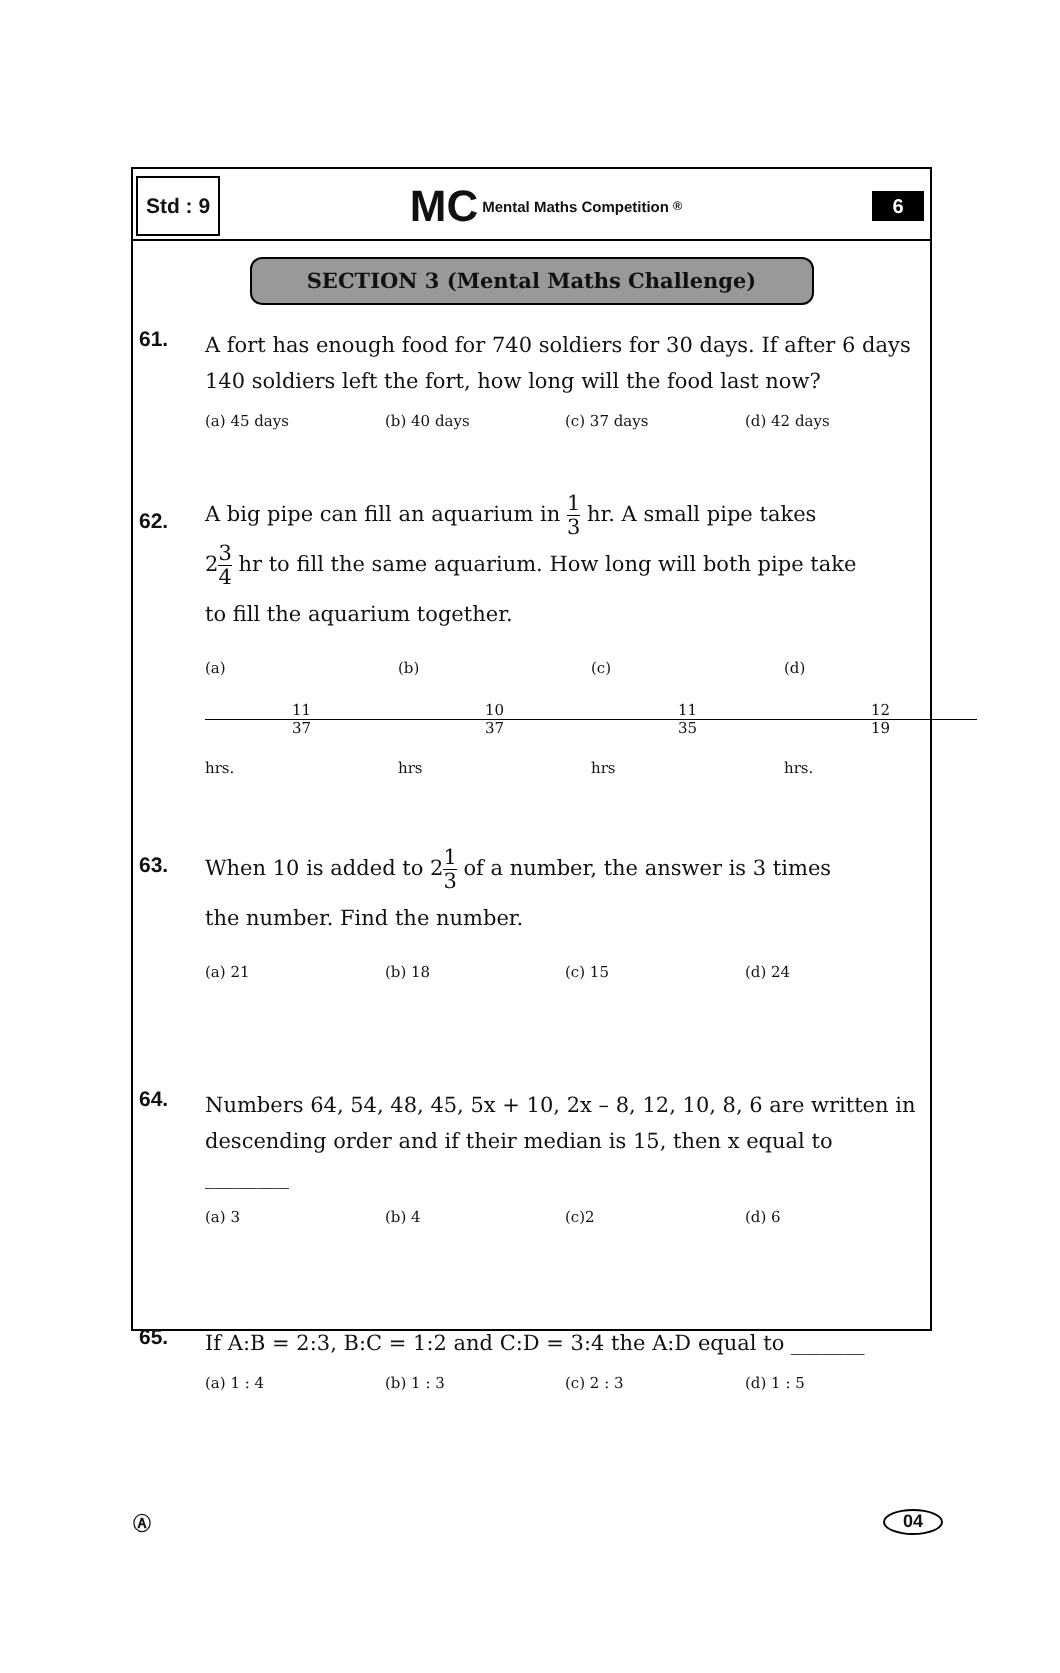Std : 9
MC Mental Maths Competition<sup>®</sup>
6
SECTION 3 (Mental Maths Challenge)
61. A fort has enough food for 740 soldiers for 30 days. If after 6 days 140 soldiers left the fort, how long will the food last now?
(a) 45 days (b) 40 days (c) 37 days (d) 42 days
62.
A big pipe can fill an aquarium in 1 3 hr. A small pipe takes
23 4 hr to fill the same aquarium. How long will both pipe take
to fill the aquarium together.
(a) 11 37 hrs. (b) 10 37 hrs (c) 11 35 hrs (d) 12 19 hrs.
63.
When 10 is added to 21 3 of a number, the answer is 3 times
the number. Find the number.
(a) 21 (b) 18 (c) 15 (d) 24
64. Numbers 64, 54, 48, 45, 5x + 10, 2x – 8, 12, 10, 8, 6 are written in descending order and if their median is 15, then x equal to
________
(a) 3 (b) 4 (c)2 (d) 6
65. If A:B = 2:3, B:C = 1:2 and C:D = 3:4 the A:D equal to _______
(a) 1 : 4 (b) 1 : 3 (c) 2 : 3 (d) 1 : 5
Ⓐ 04